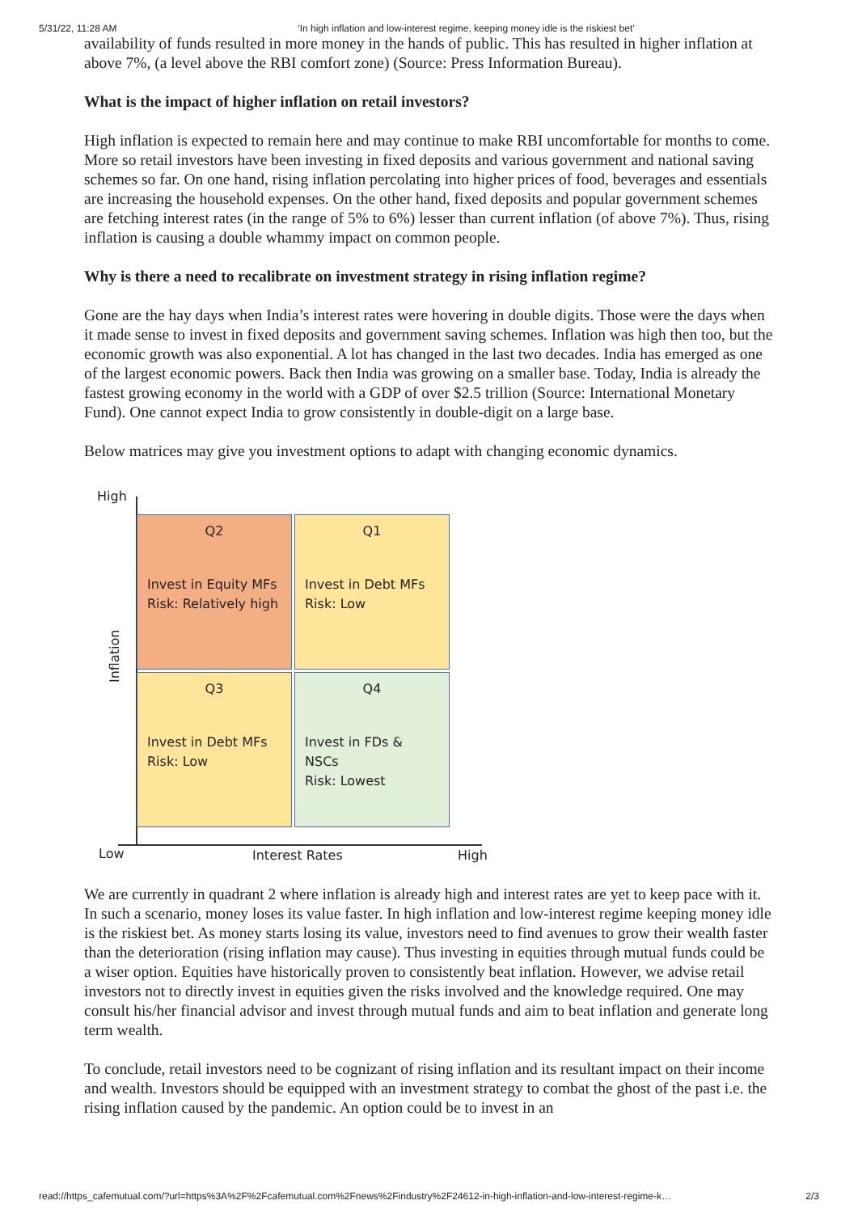5/31/22, 11:28 AM ‘In high inflation and low-interest regime, keeping money idle is the riskiest bet’
availability of funds resulted in more money in the hands of public. This has resulted in higher inflation at above 7%, (a level above the RBI comfort zone) (Source: Press Information Bureau).
What is the impact of higher inflation on retail investors?
High inflation is expected to remain here and may continue to make RBI uncomfortable for months to come. More so retail investors have been investing in fixed deposits and various government and national saving schemes so far. On one hand, rising inflation percolating into higher prices of food, beverages and essentials are increasing the household expenses. On the other hand, fixed deposits and popular government schemes are fetching interest rates (in the range of 5% to 6%) lesser than current inflation (of above 7%). Thus, rising inflation is causing a double whammy impact on common people.
Why is there a need to recalibrate on investment strategy in rising inflation regime?
Gone are the hay days when India’s interest rates were hovering in double digits. Those were the days when it made sense to invest in fixed deposits and government saving schemes. Inflation was high then too, but the economic growth was also exponential. A lot has changed in the last two decades. India has emerged as one of the largest economic powers. Back then India was growing on a smaller base. Today, India is already the fastest growing economy in the world with a GDP of over $2.5 trillion (Source: International Monetary Fund). One cannot expect India to grow consistently in double-digit on a large base.
Below matrices may give you investment options to adapt with changing economic dynamics.
High
Inflation
Q2
Invest in Equity MFs
Risk: Relatively high
Q1
Invest in Debt MFs
Risk: Low
Q3
Invest in Debt MFs
Risk: Low
Q4
Invest in FDs & NSCs
Risk: Lowest
Low Interest Rates High
We are currently in quadrant 2 where inflation is already high and interest rates are yet to keep pace with it. In such a scenario, money loses its value faster. In high inflation and low-interest regime keeping money idle is the riskiest bet. As money starts losing its value, investors need to find avenues to grow their wealth faster than the deterioration (rising inflation may cause). Thus investing in equities through mutual funds could be a wiser option. Equities have historically proven to consistently beat inflation. However, we advise retail investors not to directly invest in equities given the risks involved and the knowledge required. One may consult his/her financial advisor and invest through mutual funds and aim to beat inflation and generate long term wealth.
To conclude, retail investors need to be cognizant of rising inflation and its resultant impact on their income and wealth. Investors should be equipped with an investment strategy to combat the ghost of the past i.e. the rising inflation caused by the pandemic. An option could be to invest in an
read://https_cafemutual.com/?url=https%3A%2F%2Fcafemutual.com%2Fnews%2Findustry%2F24612-in-high-inflation-and-low-interest-regime-k… 2/3